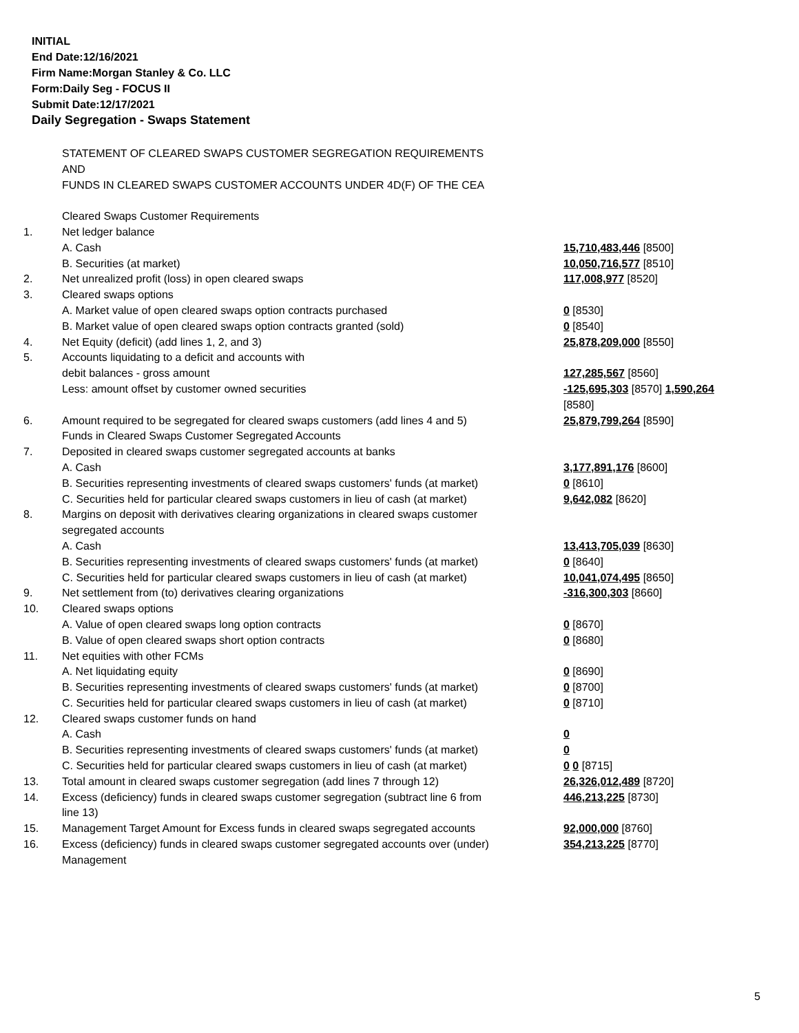INITIAL
End Date:12/16/2021
Firm Name:Morgan Stanley & Co. LLC
Form:Daily Seg - FOCUS II
Submit Date:12/17/2021
Daily Segregation - Swaps Statement
| | STATEMENT OF CLEARED SWAPS CUSTOMER SEGREGATION REQUIREMENTS | |
| | AND | |
| | FUNDS IN CLEARED SWAPS CUSTOMER ACCOUNTS UNDER 4D(F) OF THE CEA | |
| | Cleared Swaps Customer Requirements | |
| 1. | Net ledger balance | |
| | A. Cash | 15,710,483,446 [8500] |
| | B. Securities (at market) | 10,050,716,577 [8510] |
| 2. | Net unrealized profit (loss) in open cleared swaps | 117,008,977 [8520] |
| 3. | Cleared swaps options | |
| | A. Market value of open cleared swaps option contracts purchased | 0 [8530] |
| | B. Market value of open cleared swaps option contracts granted (sold) | 0 [8540] |
| 4. | Net Equity (deficit) (add lines 1, 2, and 3) | 25,878,209,000 [8550] |
| 5. | Accounts liquidating to a deficit and accounts with | |
| | debit balances - gross amount | 127,285,567 [8560] |
| | Less: amount offset by customer owned securities | -125,695,303 [8570] 1,590,264 [8580] |
| 6. | Amount required to be segregated for cleared swaps customers (add lines 4 and 5) | 25,879,799,264 [8590] |
| | Funds in Cleared Swaps Customer Segregated Accounts | |
| 7. | Deposited in cleared swaps customer segregated accounts at banks | |
| | A. Cash | 3,177,891,176 [8600] |
| | B. Securities representing investments of cleared swaps customers' funds (at market) | 0 [8610] |
| | C. Securities held for particular cleared swaps customers in lieu of cash (at market) | 9,642,082 [8620] |
| 8. | Margins on deposit with derivatives clearing organizations in cleared swaps customer segregated accounts | |
| | A. Cash | 13,413,705,039 [8630] |
| | B. Securities representing investments of cleared swaps customers' funds (at market) | 0 [8640] |
| | C. Securities held for particular cleared swaps customers in lieu of cash (at market) | 10,041,074,495 [8650] |
| 9. | Net settlement from (to) derivatives clearing organizations | -316,300,303 [8660] |
| 10. | Cleared swaps options | |
| | A. Value of open cleared swaps long option contracts | 0 [8670] |
| | B. Value of open cleared swaps short option contracts | 0 [8680] |
| 11. | Net equities with other FCMs | |
| | A. Net liquidating equity | 0 [8690] |
| | B. Securities representing investments of cleared swaps customers' funds (at market) | 0 [8700] |
| | C. Securities held for particular cleared swaps customers in lieu of cash (at market) | 0 [8710] |
| 12. | Cleared swaps customer funds on hand | |
| | A. Cash | 0 |
| | B. Securities representing investments of cleared swaps customers' funds (at market) | 0 |
| | C. Securities held for particular cleared swaps customers in lieu of cash (at market) | 0 0 [8715] |
| 13. | Total amount in cleared swaps customer segregation (add lines 7 through 12) | 26,326,012,489 [8720] |
| 14. | Excess (deficiency) funds in cleared swaps customer segregation (subtract line 6 from line 13) | 446,213,225 [8730] |
| 15. | Management Target Amount for Excess funds in cleared swaps segregated accounts | 92,000,000 [8760] |
| 16. | Excess (deficiency) funds in cleared swaps customer segregated accounts over (under) Management | 354,213,225 [8770] |
5